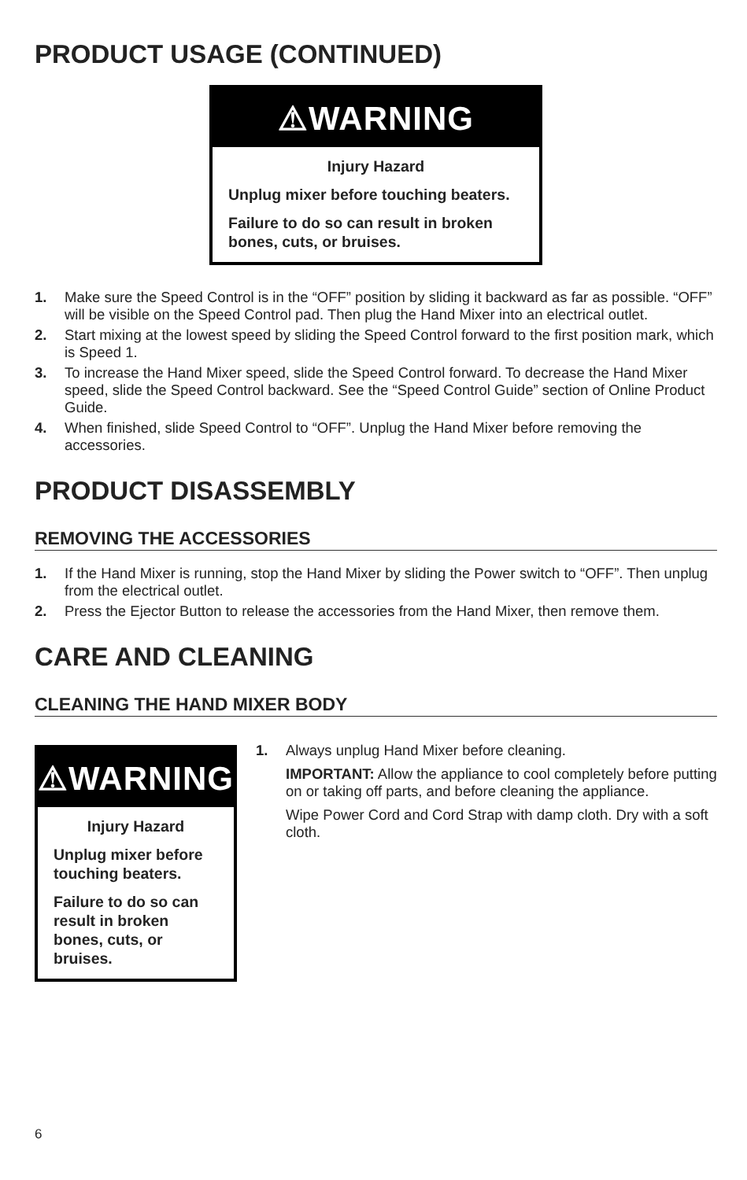PRODUCT USAGE (CONTINUED)
⚠WARNING
Injury Hazard
Unplug mixer before touching beaters.
Failure to do so can result in broken bones, cuts, or bruises.
1. Make sure the Speed Control is in the “OFF” position by sliding it backward as far as possible. “OFF” will be visible on the Speed Control pad. Then plug the Hand Mixer into an electrical outlet.
2. Start mixing at the lowest speed by sliding the Speed Control forward to the first position mark, which is Speed 1.
3. To increase the Hand Mixer speed, slide the Speed Control forward. To decrease the Hand Mixer speed, slide the Speed Control backward. See the “Speed Control Guide” section of Online Product Guide.
4. When finished, slide Speed Control to “OFF”. Unplug the Hand Mixer before removing the accessories.
PRODUCT DISASSEMBLY
REMOVING THE ACCESSORIES
1. If the Hand Mixer is running, stop the Hand Mixer by sliding the Power switch to “OFF”. Then unplug from the electrical outlet.
2. Press the Ejector Button to release the accessories from the Hand Mixer, then remove them.
CARE AND CLEANING
CLEANING THE HAND MIXER BODY
⚠WARNING
Injury Hazard
Unplug mixer before touching beaters.
Failure to do so can result in broken bones, cuts, or bruises.
1. Always unplug Hand Mixer before cleaning.
IMPORTANT: Allow the appliance to cool completely before putting on or taking off parts, and before cleaning the appliance.
Wipe Power Cord and Cord Strap with damp cloth. Dry with a soft cloth.
6